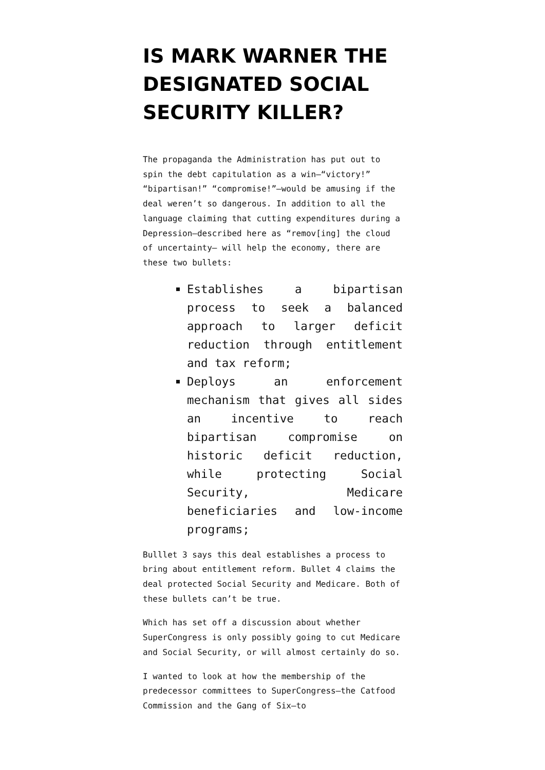IS MARK WARNER THE DESIGNATED SOCIAL SECURITY KILLER?
The propaganda the Administration has put out to spin the debt capitulation as a win—“victory!” “bipartisan!” “compromise!”—would be amusing if the deal weren’t so dangerous. In addition to all the language claiming that cutting expenditures during a Depression—described here as “remov[ing] the cloud of uncertainty— will help the economy, there are these two bullets:
Establishes a bipartisan process to seek a balanced approach to larger deficit reduction through entitlement and tax reform;
Deploys an enforcement mechanism that gives all sides an incentive to reach bipartisan compromise on historic deficit reduction, while protecting Social Security, Medicare beneficiaries and low-income programs;
Bulllet 3 says this deal establishes a process to bring about entitlement reform. Bullet 4 claims the deal protected Social Security and Medicare. Both of these bullets can’t be true.
Which has set off a discussion about whether SuperCongress is only possibly going to cut Medicare and Social Security, or will almost certainly do so.
I wanted to look at how the membership of the predecessor committees to SuperCongress—the Catfood Commission and the Gang of Six—to